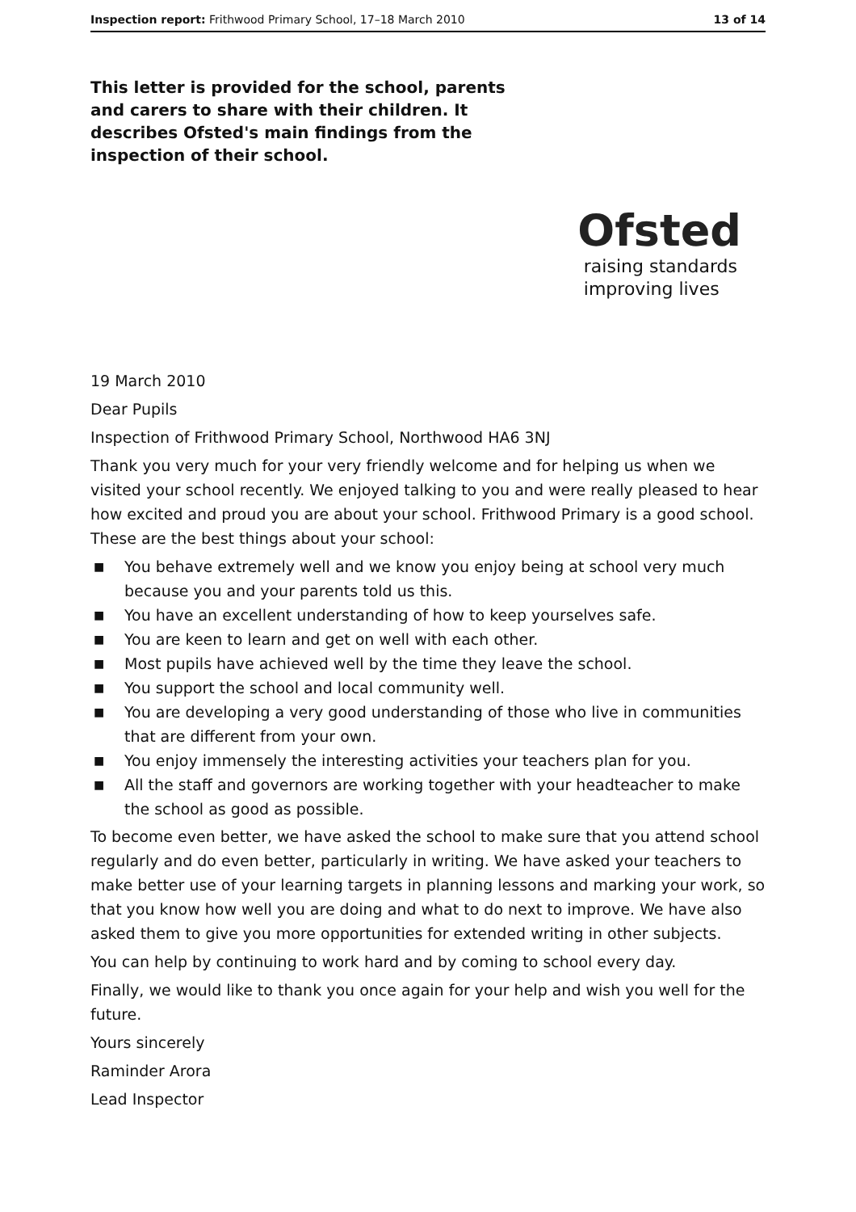Inspection report: Frithwood Primary School, 17–18 March 2010
13 of 14
This letter is provided for the school, parents and carers to share with their children. It describes Ofsted's main findings from the inspection of their school.
Ofsted
raising standards
improving lives
19 March 2010
Dear Pupils
Inspection of Frithwood Primary School, Northwood HA6 3NJ
Thank you very much for your very friendly welcome and for helping us when we visited your school recently. We enjoyed talking to you and were really pleased to hear how excited and proud you are about your school. Frithwood Primary is a good school. These are the best things about your school:
■ You behave extremely well and we know you enjoy being at school very much because you and your parents told us this.
■ You have an excellent understanding of how to keep yourselves safe.
■ You are keen to learn and get on well with each other.
■ Most pupils have achieved well by the time they leave the school.
■ You support the school and local community well.
■ You are developing a very good understanding of those who live in communities that are different from your own.
■ You enjoy immensely the interesting activities your teachers plan for you.
■ All the staff and governors are working together with your headteacher to make the school as good as possible.
To become even better, we have asked the school to make sure that you attend school regularly and do even better, particularly in writing. We have asked your teachers to make better use of your learning targets in planning lessons and marking your work, so that you know how well you are doing and what to do next to improve. We have also asked them to give you more opportunities for extended writing in other subjects.
You can help by continuing to work hard and by coming to school every day.
Finally, we would like to thank you once again for your help and wish you well for the future.
Yours sincerely
Raminder Arora
Lead Inspector